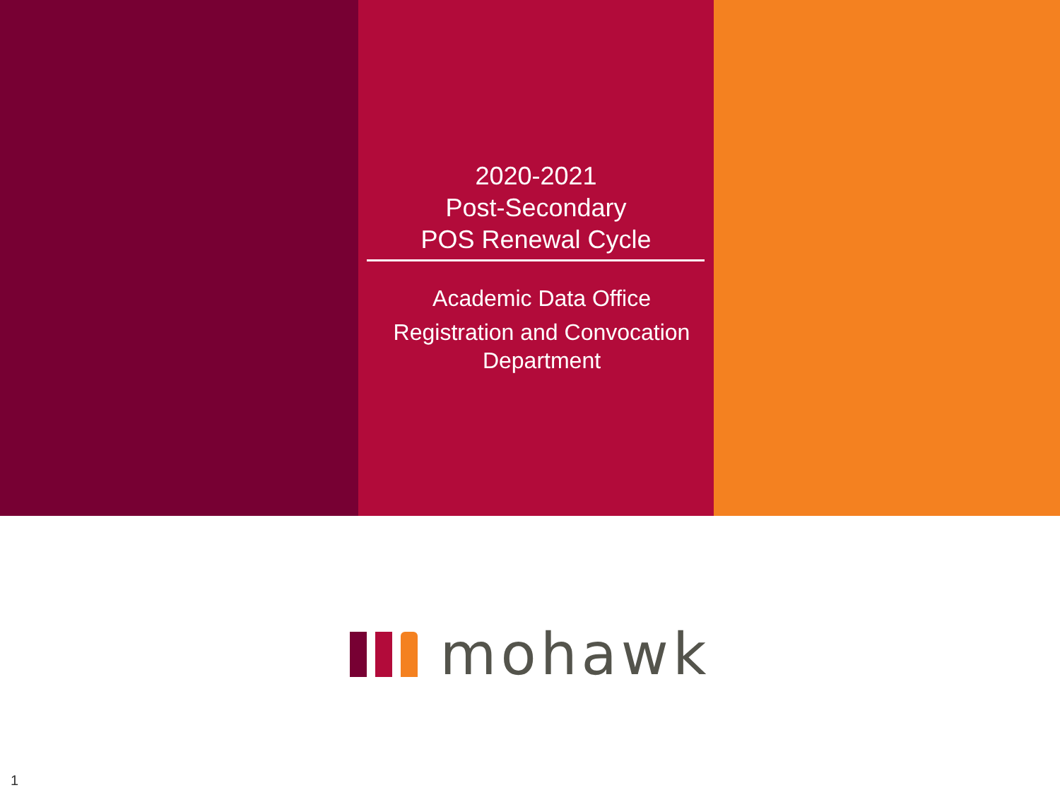2020-2021
Post-Secondary
POS Renewal Cycle
Academic Data Office
Registration and Convocation
Department
mohawk
1